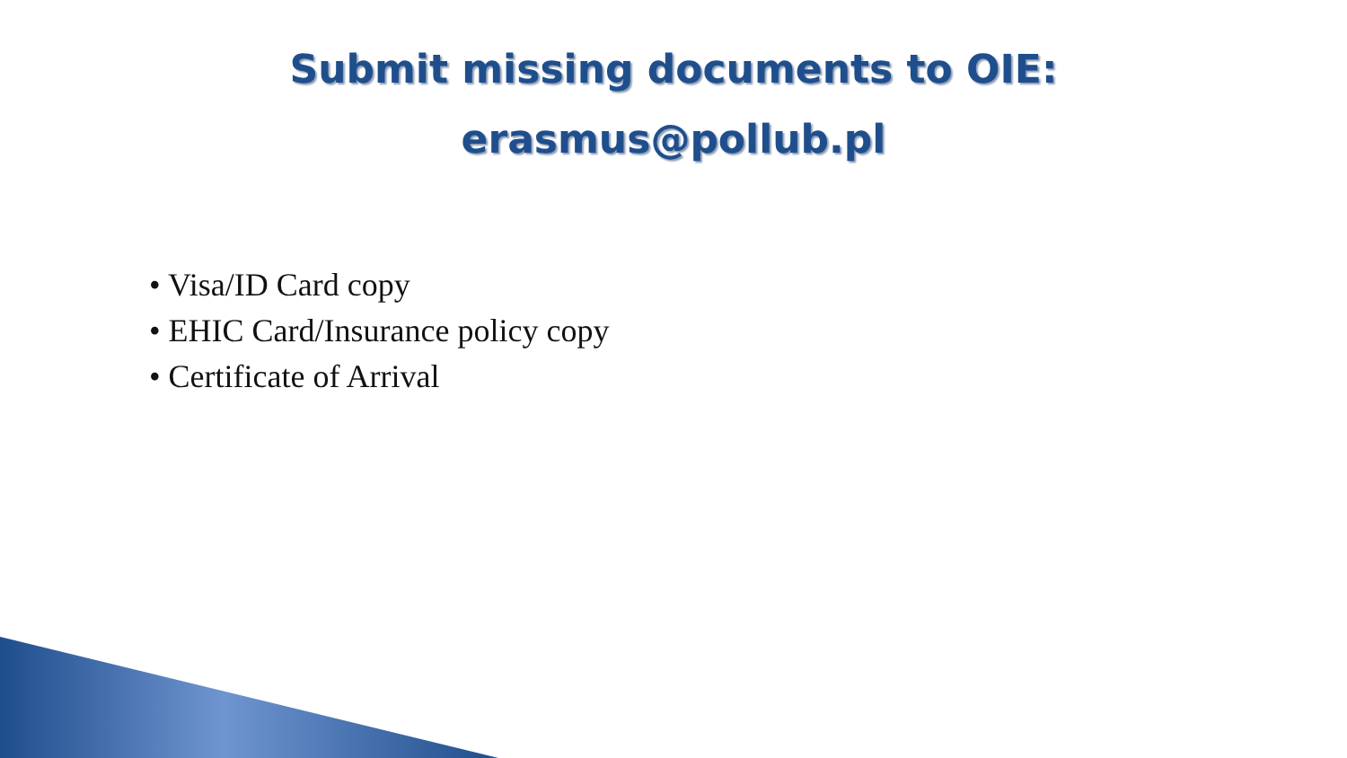Submit missing documents to OIE:
erasmus@pollub.pl
• Visa/ID Card copy
• EHIC Card/Insurance policy copy
• Certificate of Arrival